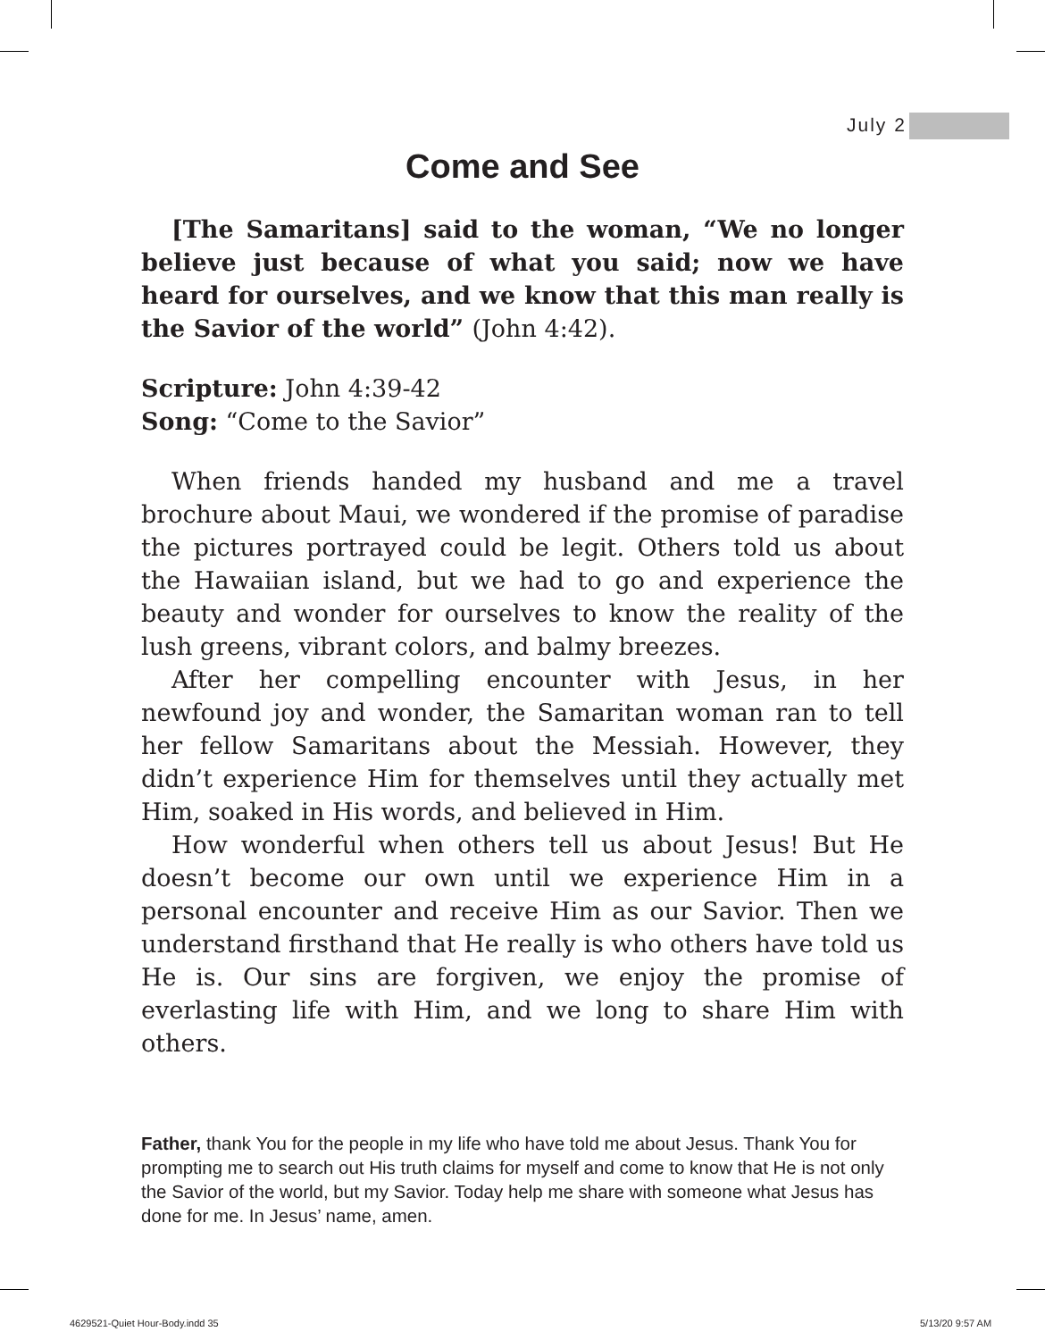July 2
Come and See
[The Samaritans] said to the woman, “We no longer believe just because of what you said; now we have heard for ourselves, and we know that this man really is the Savior of the world” (John 4:42).
Scripture: John 4:39-42
Song: “Come to the Savior”
When friends handed my husband and me a travel brochure about Maui, we wondered if the promise of paradise the pictures portrayed could be legit. Others told us about the Hawaiian island, but we had to go and experience the beauty and wonder for ourselves to know the reality of the lush greens, vibrant colors, and balmy breezes.
After her compelling encounter with Jesus, in her newfound joy and wonder, the Samaritan woman ran to tell her fellow Samaritans about the Messiah. However, they didn’t experience Him for themselves until they actually met Him, soaked in His words, and believed in Him.
How wonderful when others tell us about Jesus! But He doesn’t become our own until we experience Him in a personal encounter and receive Him as our Savior. Then we understand firsthand that He really is who others have told us He is. Our sins are forgiven, we enjoy the promise of everlasting life with Him, and we long to share Him with others.
Father, thank You for the people in my life who have told me about Jesus. Thank You for prompting me to search out His truth claims for myself and come to know that He is not only the Savior of the world, but my Savior. Today help me share with someone what Jesus has done for me. In Jesus’ name, amen.
4629521-Quiet Hour-Body.indd 35
5/13/20 9:57 AM